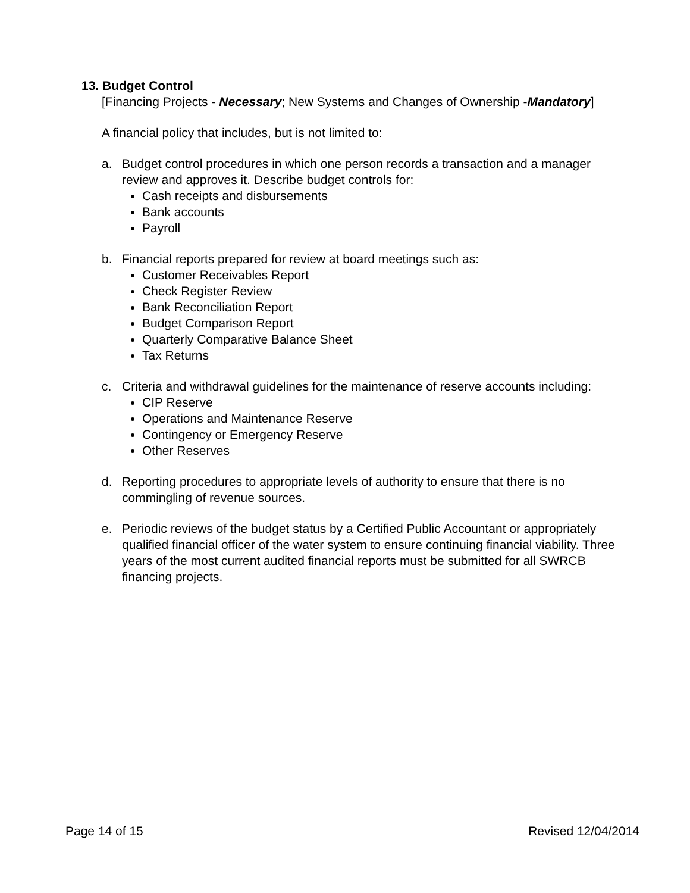13. Budget Control
[Financing Projects - Necessary; New Systems and Changes of Ownership -Mandatory]
A financial policy that includes, but is not limited to:
a. Budget control procedures in which one person records a transaction and a manager review and approves it. Describe budget controls for:
Cash receipts and disbursements
Bank accounts
Payroll
b. Financial reports prepared for review at board meetings such as:
Customer Receivables Report
Check Register Review
Bank Reconciliation Report
Budget Comparison Report
Quarterly Comparative Balance Sheet
Tax Returns
c. Criteria and withdrawal guidelines for the maintenance of reserve accounts including:
CIP Reserve
Operations and Maintenance Reserve
Contingency or Emergency Reserve
Other Reserves
d. Reporting procedures to appropriate levels of authority to ensure that there is no commingling of revenue sources.
e. Periodic reviews of the budget status by a Certified Public Accountant or appropriately qualified financial officer of the water system to ensure continuing financial viability. Three years of the most current audited financial reports must be submitted for all SWRCB financing projects.
Page 14 of 15 Revised 12/04/2014